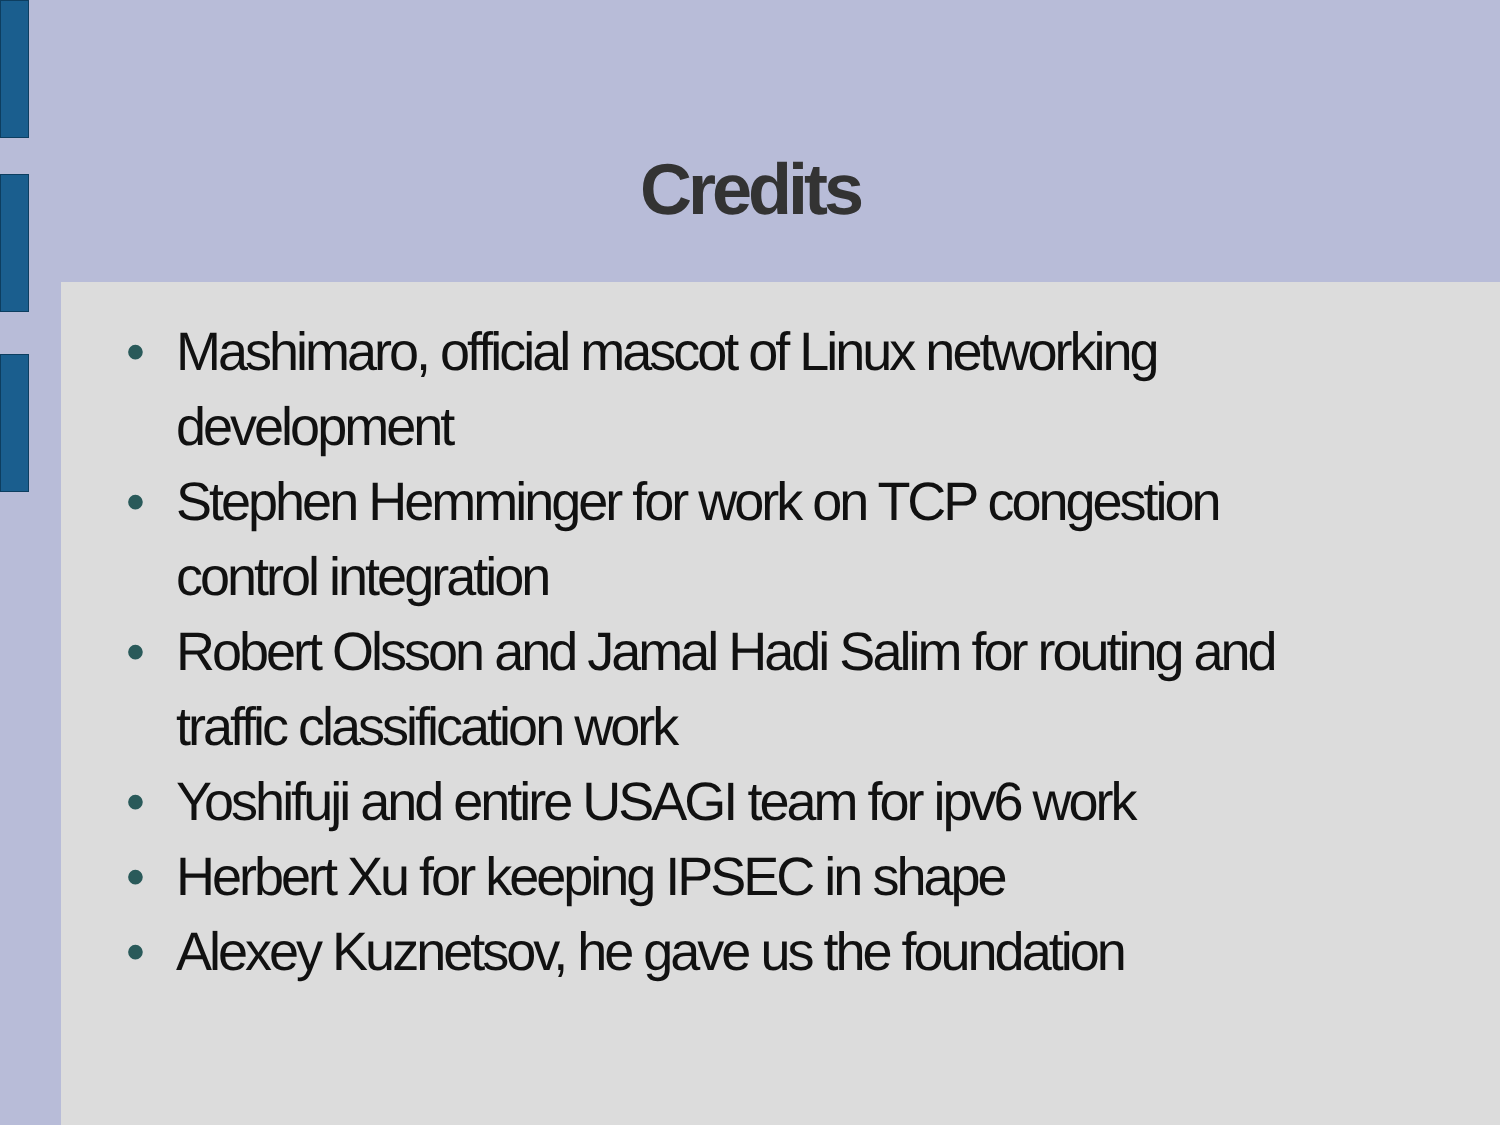Credits
• Mashimaro, official mascot of Linux networking development
• Stephen Hemminger for work on TCP congestion control integration
• Robert Olsson and Jamal Hadi Salim for routing and traffic classification work
• Yoshifuji and entire USAGI team for ipv6 work
• Herbert Xu for keeping IPSEC in shape
• Alexey Kuznetsov, he gave us the foundation